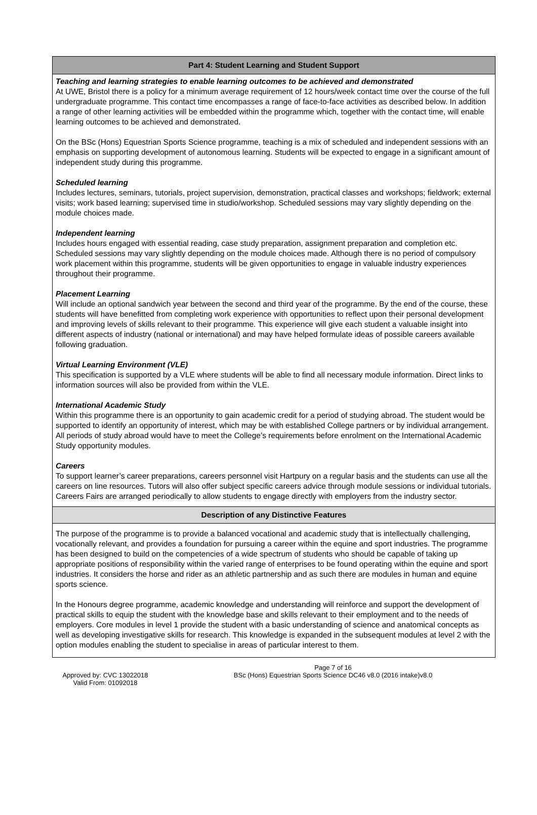Part 4: Student Learning and Student Support
Teaching and learning strategies to enable learning outcomes to be achieved and demonstrated
At UWE, Bristol there is a policy for a minimum average requirement of 12 hours/week contact time over the course of the full undergraduate programme. This contact time encompasses a range of face-to-face activities as described below. In addition a range of other learning activities will be embedded within the programme which, together with the contact time, will enable learning outcomes to be achieved and demonstrated.
On the BSc (Hons) Equestrian Sports Science programme, teaching is a mix of scheduled and independent sessions with an emphasis on supporting development of autonomous learning. Students will be expected to engage in a significant amount of independent study during this programme.
Scheduled learning
Includes lectures, seminars, tutorials, project supervision, demonstration, practical classes and workshops; fieldwork; external visits; work based learning; supervised time in studio/workshop. Scheduled sessions may vary slightly depending on the module choices made.
Independent learning
Includes hours engaged with essential reading, case study preparation, assignment preparation and completion etc. Scheduled sessions may vary slightly depending on the module choices made. Although there is no period of compulsory work placement within this programme, students will be given opportunities to engage in valuable industry experiences throughout their programme.
Placement Learning
Will include an optional sandwich year between the second and third year of the programme. By the end of the course, these students will have benefitted from completing work experience with opportunities to reflect upon their personal development and improving levels of skills relevant to their programme. This experience will give each student a valuable insight into different aspects of industry (national or international) and may have helped formulate ideas of possible careers available following graduation.
Virtual Learning Environment (VLE)
This specification is supported by a VLE where students will be able to find all necessary module information. Direct links to information sources will also be provided from within the VLE.
International Academic Study
Within this programme there is an opportunity to gain academic credit for a period of studying abroad. The student would be supported to identify an opportunity of interest, which may be with established College partners or by individual arrangement. All periods of study abroad would have to meet the College’s requirements before enrolment on the International Academic Study opportunity modules.
Careers
To support learner’s career preparations, careers personnel visit Hartpury on a regular basis and the students can use all the careers on line resources. Tutors will also offer subject specific careers advice through module sessions or individual tutorials. Careers Fairs are arranged periodically to allow students to engage directly with employers from the industry sector.
Description of any Distinctive Features
The purpose of the programme is to provide a balanced vocational and academic study that is intellectually challenging, vocationally relevant, and provides a foundation for pursuing a career within the equine and sport industries. The programme has been designed to build on the competencies of a wide spectrum of students who should be capable of taking up appropriate positions of responsibility within the varied range of enterprises to be found operating within the equine and sport industries. It considers the horse and rider as an athletic partnership and as such there are modules in human and equine sports science.
In the Honours degree programme, academic knowledge and understanding will reinforce and support the development of practical skills to equip the student with the knowledge base and skills relevant to their employment and to the needs of employers. Core modules in level 1 provide the student with a basic understanding of science and anatomical concepts as well as developing investigative skills for research. This knowledge is expanded in the subsequent modules at level 2 with the option modules enabling the student to specialise in areas of particular interest to them.
Approved by: CVC 13022018
Valid From: 01092018
Page 7 of 16
BSc (Hons) Equestrian Sports Science DC46 v8.0 (2016 intake)v8.0